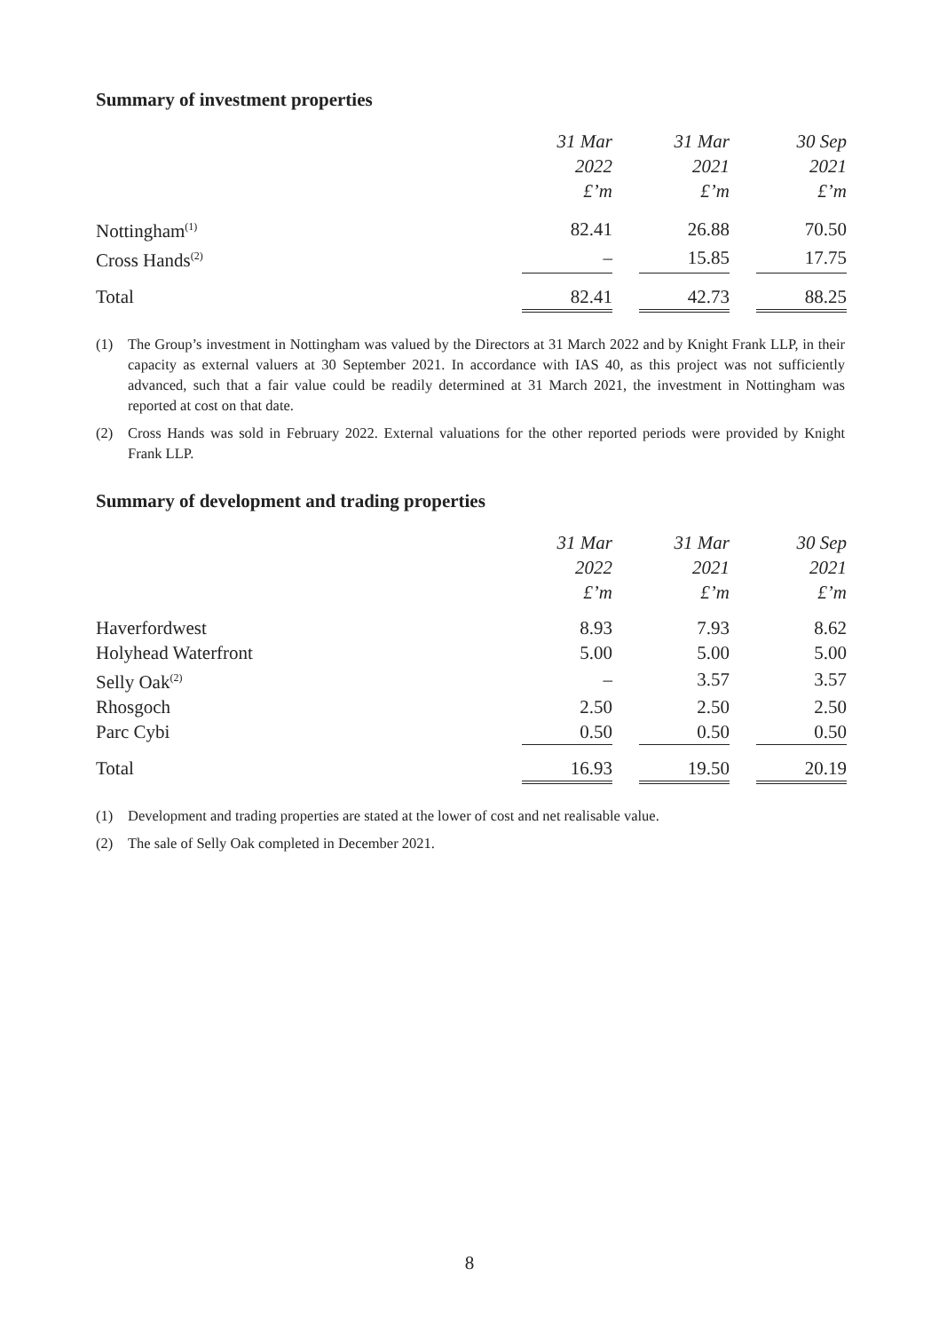Summary of investment properties
| | 31 Mar 2022 £’m | | 31 Mar 2021 £’m | | 30 Sep 2021 £’m |
| --- | --- | --- | --- | --- | --- |
| Nottingham<sup>(1)</sup> | 82.41 | | 26.88 | | 70.50 |
| Cross Hands<sup>(2)</sup> | – | | 15.85 | | 17.75 |
| Total | 82.41 | | 42.73 | | 88.25 |
(1) The Group’s investment in Nottingham was valued by the Directors at 31 March 2022 and by Knight Frank LLP, in their capacity as external valuers at 30 September 2021. In accordance with IAS 40, as this project was not sufficiently advanced, such that a fair value could be readily determined at 31 March 2021, the investment in Nottingham was reported at cost on that date.
(2) Cross Hands was sold in February 2022. External valuations for the other reported periods were provided by Knight Frank LLP.
Summary of development and trading properties
| | 31 Mar 2022 £’m | | 31 Mar 2021 £’m | | 30 Sep 2021 £’m |
| --- | --- | --- | --- | --- | --- |
| Haverfordwest | 8.93 | | 7.93 | | 8.62 |
| Holyhead Waterfront | 5.00 | | 5.00 | | 5.00 |
| Selly Oak<sup>(2)</sup> | – | | 3.57 | | 3.57 |
| Rhosgoch | 2.50 | | 2.50 | | 2.50 |
| Parc Cybi | 0.50 | | 0.50 | | 0.50 |
| Total | 16.93 | | 19.50 | | 20.19 |
(1) Development and trading properties are stated at the lower of cost and net realisable value.
(2) The sale of Selly Oak completed in December 2021.
8